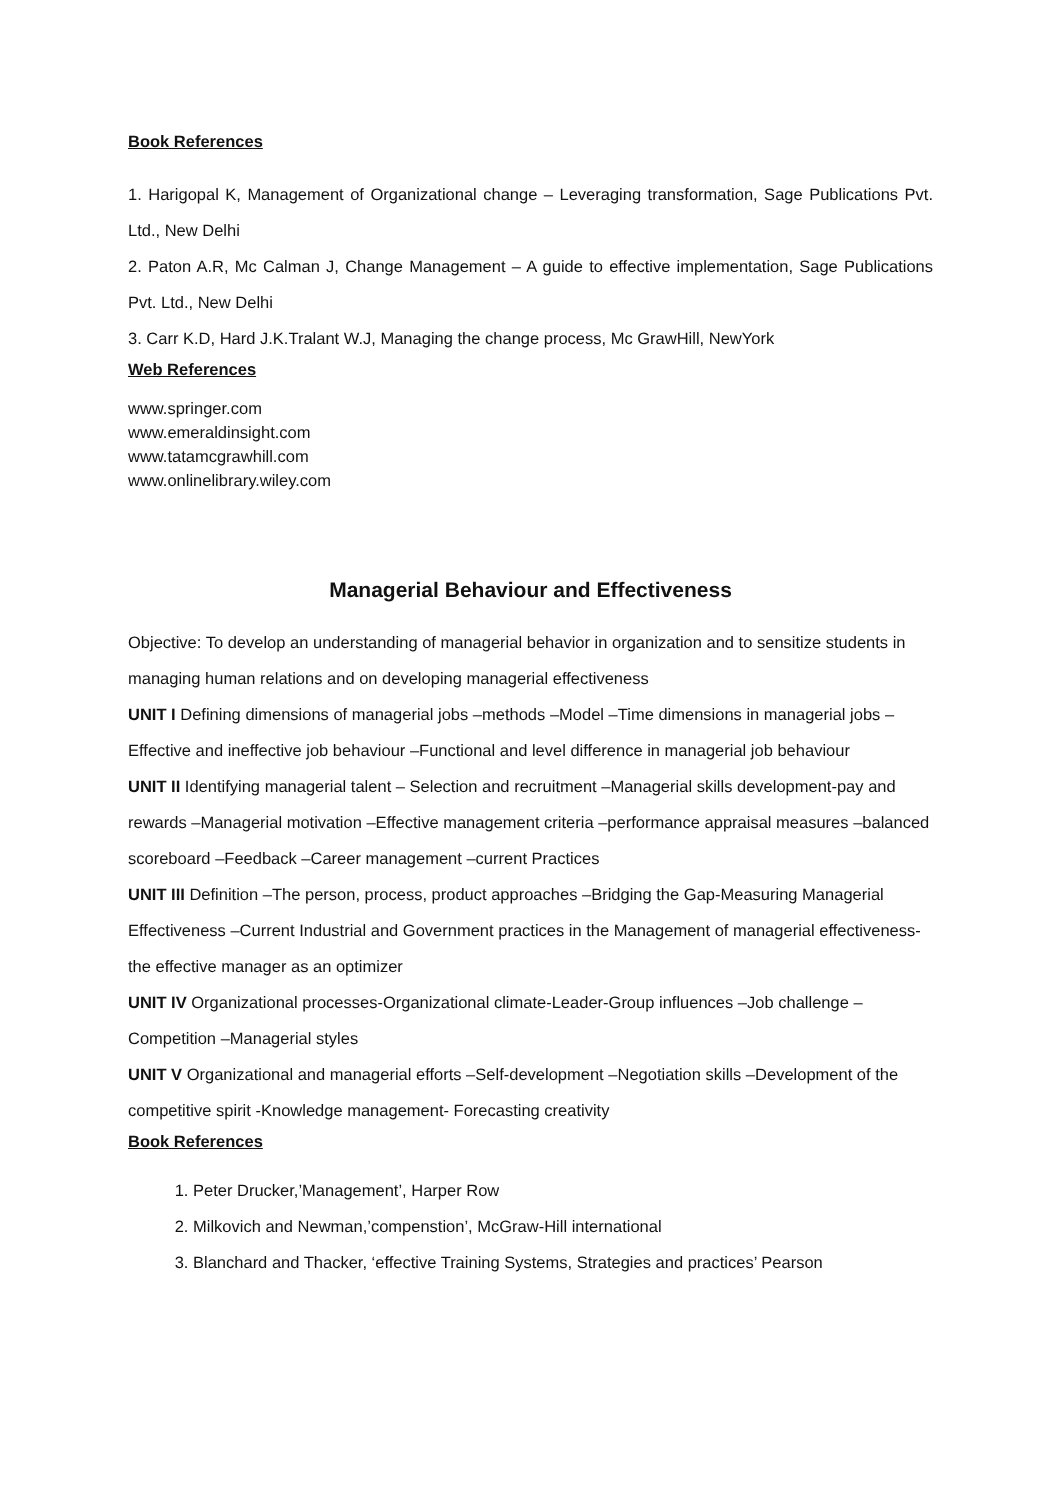Book References
1. Harigopal K, Management of Organizational change – Leveraging transformation, Sage Publications Pvt. Ltd., New Delhi
2. Paton A.R, Mc Calman J, Change Management – A guide to effective implementation, Sage Publications Pvt. Ltd., New Delhi
3. Carr K.D, Hard J.K.Tralant W.J, Managing the change process, Mc GrawHill, NewYork
Web References
www.springer.com
www.emeraldinsight.com
www.tatamcgrawhill.com
www.onlinelibrary.wiley.com
Managerial Behaviour and Effectiveness
Objective: To develop an understanding of managerial behavior in organization and to sensitize students in managing human relations and on developing managerial effectiveness
UNIT I Defining dimensions of managerial jobs –methods –Model –Time dimensions in managerial jobs –Effective and ineffective job behaviour –Functional and level difference in managerial job behaviour
UNIT II Identifying managerial talent – Selection and recruitment –Managerial skills development-pay and rewards –Managerial motivation –Effective management criteria –performance appraisal measures –balanced scoreboard –Feedback –Career management –current Practices
UNIT III Definition –The person, process, product approaches –Bridging the Gap-Measuring Managerial Effectiveness –Current Industrial and Government practices in the Management of managerial effectiveness-the effective manager as an optimizer
UNIT IV Organizational processes-Organizational climate-Leader-Group influences –Job challenge –Competition –Managerial styles
UNIT V Organizational and managerial efforts –Self-development –Negotiation skills –Development of the competitive spirit -Knowledge management- Forecasting creativity
Book References
1. Peter Drucker,’Management’, Harper Row
2. Milkovich and Newman,’compenstion’, McGraw-Hill international
3. Blanchard and Thacker, ‘effective Training Systems, Strategies and practices’ Pearson